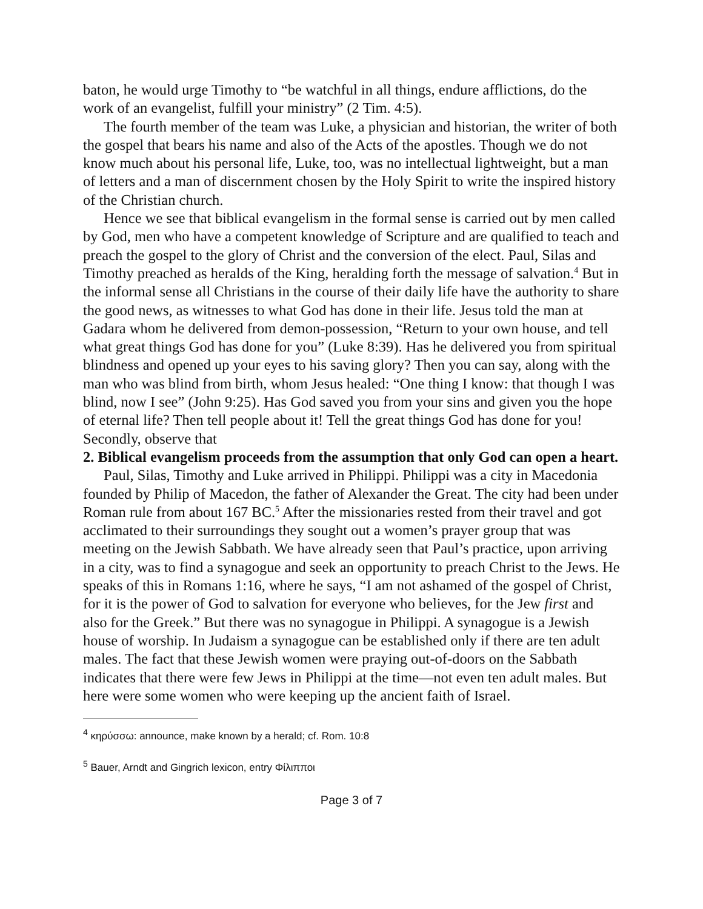baton, he would urge Timothy to “be watchful in all things, endure afflictions, do the work of an evangelist, fulfill your ministry” (2 Tim. 4:5).
The fourth member of the team was Luke, a physician and historian, the writer of both the gospel that bears his name and also of the Acts of the apostles. Though we do not know much about his personal life, Luke, too, was no intellectual lightweight, but a man of letters and a man of discernment chosen by the Holy Spirit to write the inspired history of the Christian church.
Hence we see that biblical evangelism in the formal sense is carried out by men called by God, men who have a competent knowledge of Scripture and are qualified to teach and preach the gospel to the glory of Christ and the conversion of the elect. Paul, Silas and Timothy preached as heralds of the King, heralding forth the message of salvation.<sup>4</sup> But in the informal sense all Christians in the course of their daily life have the authority to share the good news, as witnesses to what God has done in their life. Jesus told the man at Gadara whom he delivered from demon-possession, “Return to your own house, and tell what great things God has done for you” (Luke 8:39). Has he delivered you from spiritual blindness and opened up your eyes to his saving glory? Then you can say, along with the man who was blind from birth, whom Jesus healed: “One thing I know: that though I was blind, now I see” (John 9:25). Has God saved you from your sins and given you the hope of eternal life? Then tell people about it! Tell the great things God has done for you! Secondly, observe that
2. Biblical evangelism proceeds from the assumption that only God can open a heart.
Paul, Silas, Timothy and Luke arrived in Philippi. Philippi was a city in Macedonia founded by Philip of Macedon, the father of Alexander the Great. The city had been under Roman rule from about 167 BC.<sup>5</sup> After the missionaries rested from their travel and got acclimated to their surroundings they sought out a women’s prayer group that was meeting on the Jewish Sabbath. We have already seen that Paul’s practice, upon arriving in a city, was to find a synagogue and seek an opportunity to preach Christ to the Jews. He speaks of this in Romans 1:16, where he says, “I am not ashamed of the gospel of Christ, for it is the power of God to salvation for everyone who believes, for the Jew first and also for the Greek.” But there was no synagogue in Philippi. A synagogue is a Jewish house of worship. In Judaism a synagogue can be established only if there are ten adult males. The fact that these Jewish women were praying out-of-doors on the Sabbath indicates that there were few Jews in Philippi at the time—not even ten adult males. But here were some women who were keeping up the ancient faith of Israel.
<sup>4</sup> κηρύσσω: announce, make known by a herald; cf. Rom. 10:8
<sup>5</sup> Bauer, Arndt and Gingrich lexicon, entry Φίλιπποι
Page 3 of 7